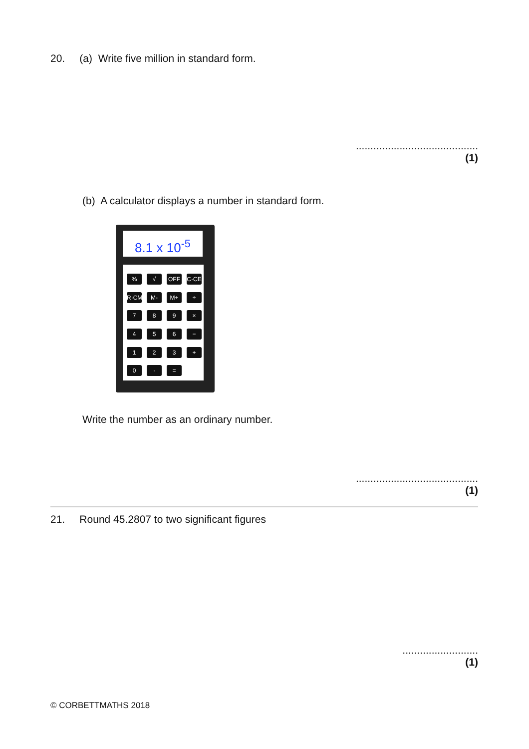20. (a) Write five million in standard form.
..........................................
(1)
(b) A calculator displays a number in standard form.
8.1 x 10<sup>-5</sup>
%
√
OFF
C·CE
R·CM
M-
M+
÷
7
8
9
×
4
5
6
−
1
2
3
+
0
·
=
Write the number as an ordinary number.
..........................................
(1)
21. Round 45.2807 to two significant figures
..........................
(1)
© CORBETTMATHS 2018